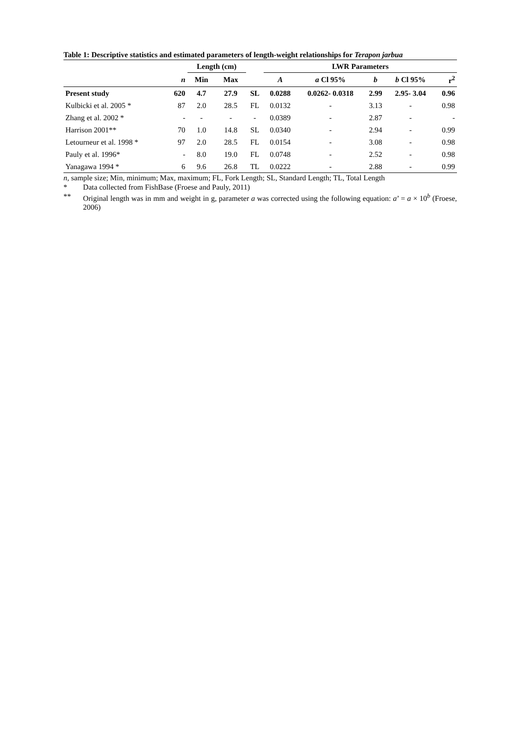Table 1: Descriptive statistics and estimated parameters of length-weight relationships for Terapon jarbua
| | | Length (cm) | | | LWR Parameters | | | | |
| --- | --- | --- | --- | --- | --- | --- | --- | --- | --- |
| | n | Min | Max | | A | a Cl 95% | b | b Cl 95% | r<sup>2</sup> |
| Present study | 620 | 4.7 | 27.9 | SL | 0.0288 | 0.0262- 0.0318 | 2.99 | 2.95- 3.04 | 0.96 |
| Kulbicki et al. 2005 * | 87 | 2.0 | 28.5 | FL | 0.0132 | - | 3.13 | - | 0.98 |
| Zhang et al. 2002 * | - | - | - | - | 0.0389 | - | 2.87 | - | - |
| Harrison 2001** | 70 | 1.0 | 14.8 | SL | 0.0340 | - | 2.94 | - | 0.99 |
| Letourneur et al. 1998 * | 97 | 2.0 | 28.5 | FL | 0.0154 | - | 3.08 | - | 0.98 |
| Pauly et al. 1996* | - | 8.0 | 19.0 | FL | 0.0748 | - | 2.52 | - | 0.98 |
| Yanagawa 1994 * | 6 | 9.6 | 26.8 | TL | 0.0222 | - | 2.88 | - | 0.99 |
n, sample size; Min, minimum; Max, maximum; FL, Fork Length; SL, Standard Length; TL, Total Length
* Data collected from FishBase (Froese and Pauly, 2011)
** Original length was in mm and weight in g, parameter a was corrected using the following equation: a’ = a × 10<sup>b</sup> (Froese, 2006)